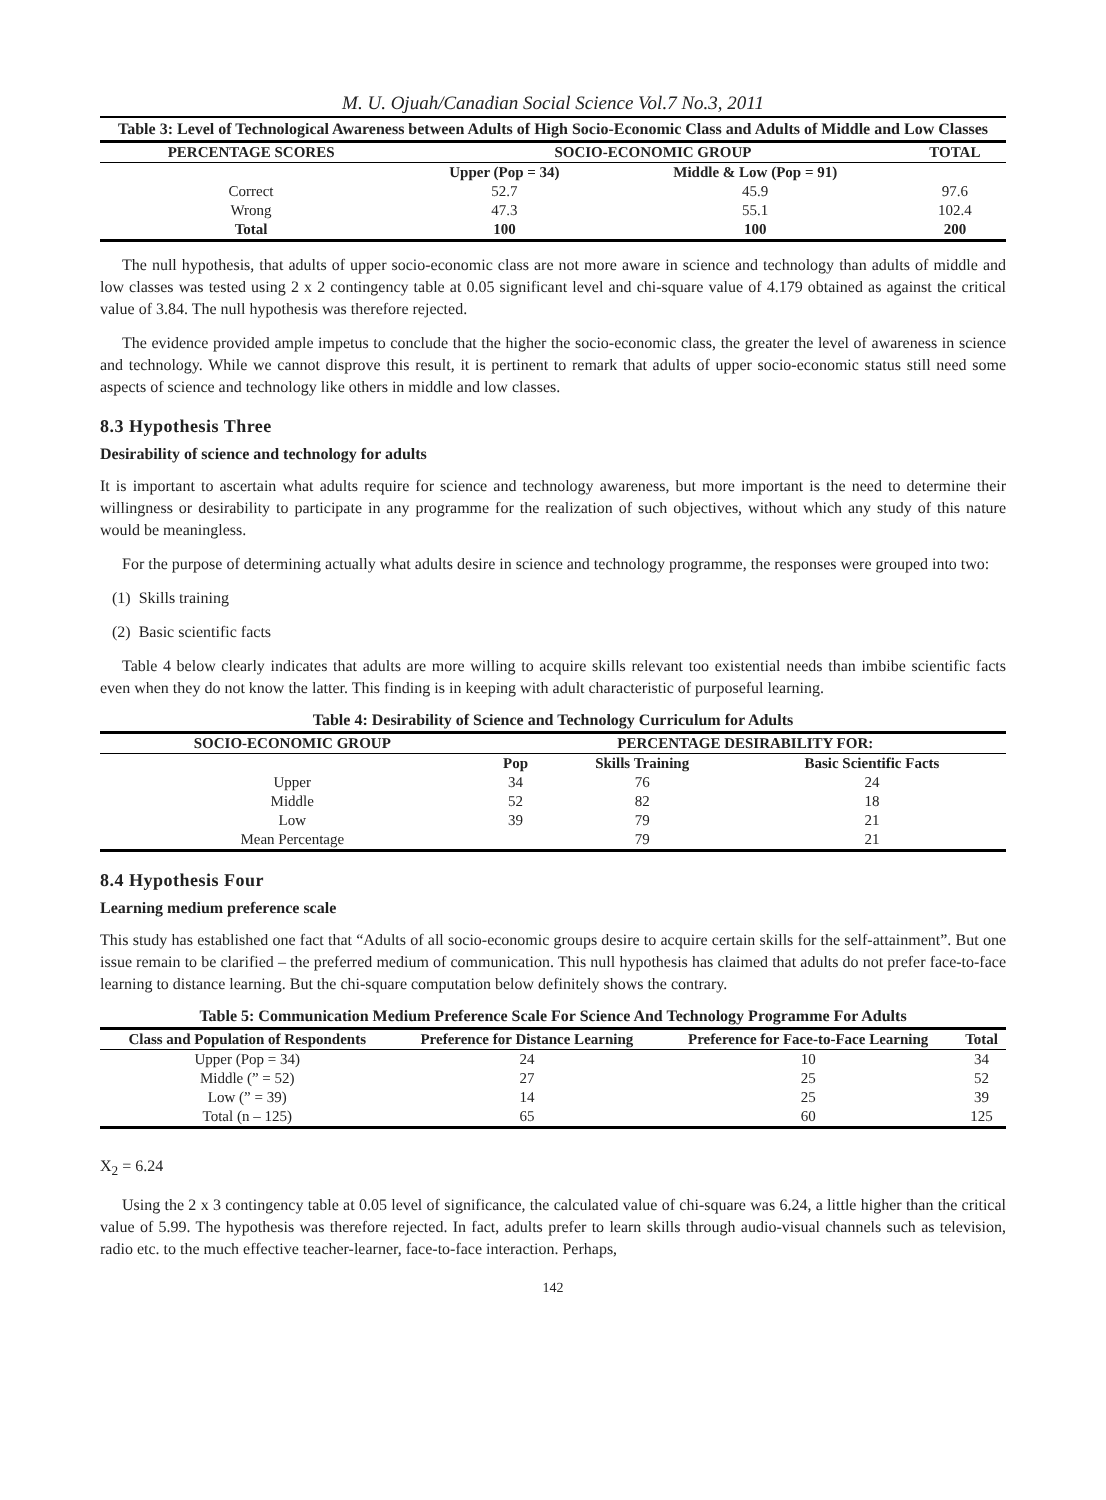M. U. Ojuah/Canadian Social Science Vol.7 No.3, 2011
Table 3: Level of Technological Awareness between Adults of High Socio-Economic Class and Adults of Middle and Low Classes
| PERCENTAGE SCORES | SOCIO-ECONOMIC GROUP | | TOTAL |
| --- | --- | --- | --- |
| | Upper (Pop = 34) | Middle & Low (Pop = 91) | |
| Correct | 52.7 | 45.9 | 97.6 |
| Wrong | 47.3 | 55.1 | 102.4 |
| Total | 100 | 100 | 200 |
The null hypothesis, that adults of upper socio-economic class are not more aware in science and technology than adults of middle and low classes was tested using 2 x 2 contingency table at 0.05 significant level and chi-square value of 4.179 obtained as against the critical value of 3.84. The null hypothesis was therefore rejected.
The evidence provided ample impetus to conclude that the higher the socio-economic class, the greater the level of awareness in science and technology. While we cannot disprove this result, it is pertinent to remark that adults of upper socio-economic status still need some aspects of science and technology like others in middle and low classes.
8.3 Hypothesis Three
Desirability of science and technology for adults
It is important to ascertain what adults require for science and technology awareness, but more important is the need to determine their willingness or desirability to participate in any programme for the realization of such objectives, without which any study of this nature would be meaningless.
For the purpose of determining actually what adults desire in science and technology programme, the responses were grouped into two:
(1) Skills training
(2) Basic scientific facts
Table 4 below clearly indicates that adults are more willing to acquire skills relevant too existential needs than imbibe scientific facts even when they do not know the latter. This finding is in keeping with adult characteristic of purposeful learning.
Table 4: Desirability of Science and Technology Curriculum for Adults
| SOCIO-ECONOMIC GROUP | PERCENTAGE DESIRABILITY FOR: | | |
| --- | --- | --- | --- |
| | Pop | Skills Training | Basic Scientific Facts |
| Upper | 34 | 76 | 24 |
| Middle | 52 | 82 | 18 |
| Low | 39 | 79 | 21 |
| Mean Percentage | | 79 | 21 |
8.4 Hypothesis Four
Learning medium preference scale
This study has established one fact that “Adults of all socio-economic groups desire to acquire certain skills for the self-attainment”. But one issue remain to be clarified – the preferred medium of communication. This null hypothesis has claimed that adults do not prefer face-to-face learning to distance learning. But the chi-square computation below definitely shows the contrary.
Table 5: Communication Medium Preference Scale For Science And Technology Programme For Adults
| Class and Population of Respondents | Preference for Distance Learning | Preference for Face-to-Face Learning | Total |
| --- | --- | --- | --- |
| Upper (Pop = 34) | 24 | 10 | 34 |
| Middle (” = 52) | 27 | 25 | 52 |
| Low (” = 39) | 14 | 25 | 39 |
| Total (n – 125) | 65 | 60 | 125 |
X<sub>2</sub> = 6.24
Using the 2 x 3 contingency table at 0.05 level of significance, the calculated value of chi-square was 6.24, a little higher than the critical value of 5.99. The hypothesis was therefore rejected. In fact, adults prefer to learn skills through audio-visual channels such as television, radio etc. to the much effective teacher-learner, face-to-face interaction. Perhaps,
142